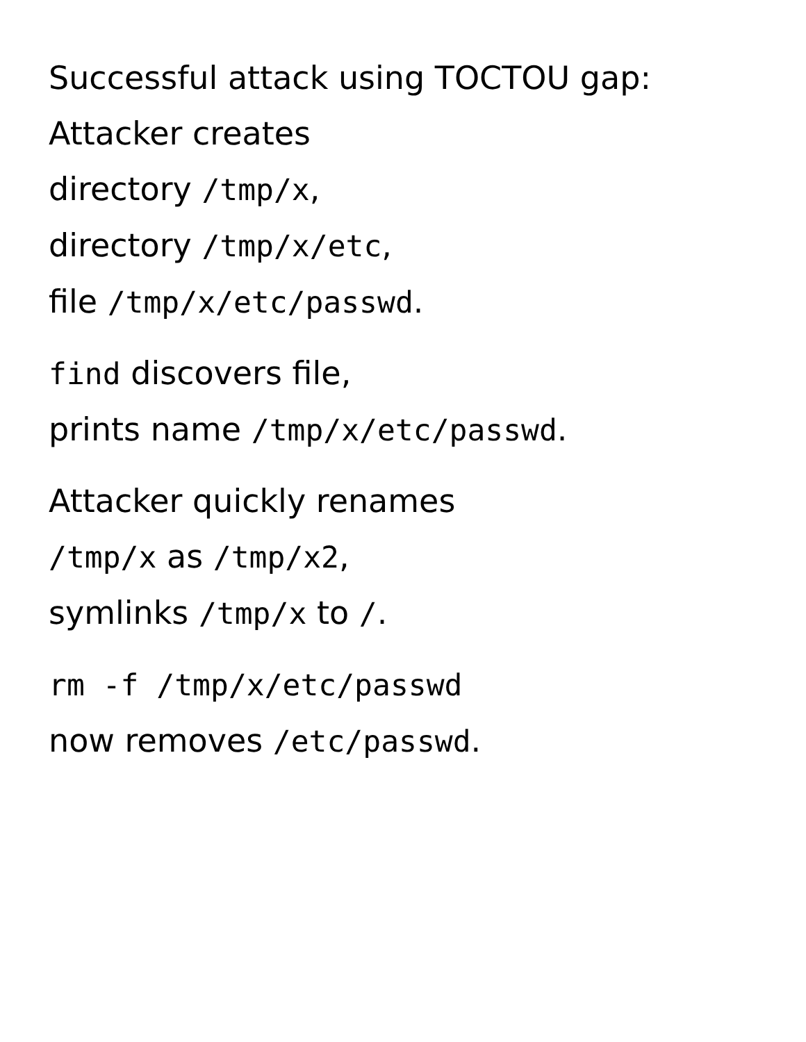Successful attack using TOCTOU gap:
Attacker creates
directory /tmp/x,
directory /tmp/x/etc,
file /tmp/x/etc/passwd.
find discovers file,
prints name /tmp/x/etc/passwd.
Attacker quickly renames
/tmp/x as /tmp/x2,
symlinks /tmp/x to /.
rm -f /tmp/x/etc/passwd
now removes /etc/passwd.